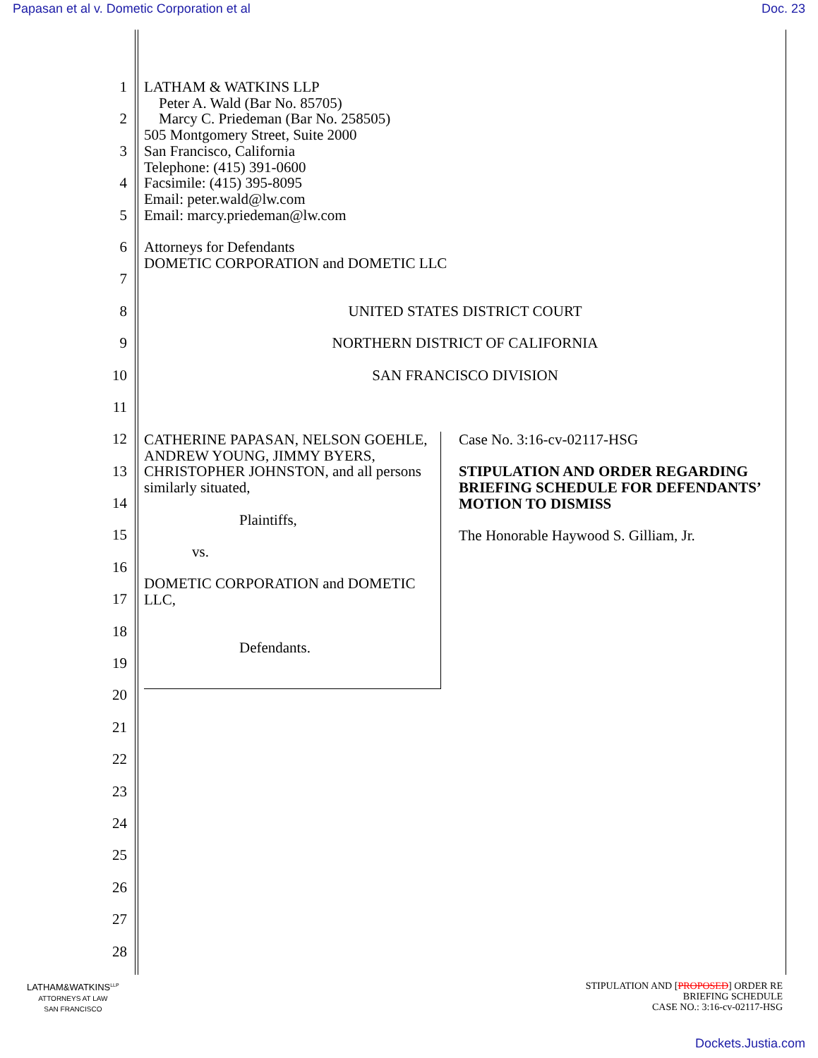Papasan et al v. Dometic Corporation et al Doc. 23
1
2
3
4
5
6
7
8
9
10
11
12
13
14
15
16
17
18
19
20
21
22
23
24
25
26
27
28
LATHAM & WATKINS LLP
Peter A. Wald (Bar No. 85705)
Marcy C. Priedeman (Bar No. 258505)
505 Montgomery Street, Suite 2000
San Francisco, California
Telephone: (415) 391-0600
Facsimile: (415) 395-8095
Email: peter.wald@lw.com
Email: marcy.priedeman@lw.com
Attorneys for Defendants
DOMETIC CORPORATION and DOMETIC LLC
UNITED STATES DISTRICT COURT
NORTHERN DISTRICT OF CALIFORNIA
SAN FRANCISCO DIVISION
CATHERINE PAPASAN, NELSON GOEHLE, ANDREW YOUNG, JIMMY BYERS, CHRISTOPHER JOHNSTON, and all persons similarly situated,
Plaintiffs,
vs.
DOMETIC CORPORATION and DOMETIC LLC,
Defendants.
Case No. 3:16-cv-02117-HSG
STIPULATION AND ORDER REGARDING BRIEFING SCHEDULE FOR DEFENDANTS’ MOTION TO DISMISS
The Honorable Haywood S. Gilliam, Jr.
LATHAM&WATKINS<sup>LLP</sup>
ATTORNEYS AT LAW
SAN FRANCISCO
STIPULATION AND [PROPOSED] ORDER RE
BRIEFING SCHEDULE
CASE NO.: 3:16-cv-02117-HSG
Dockets.Justia.com